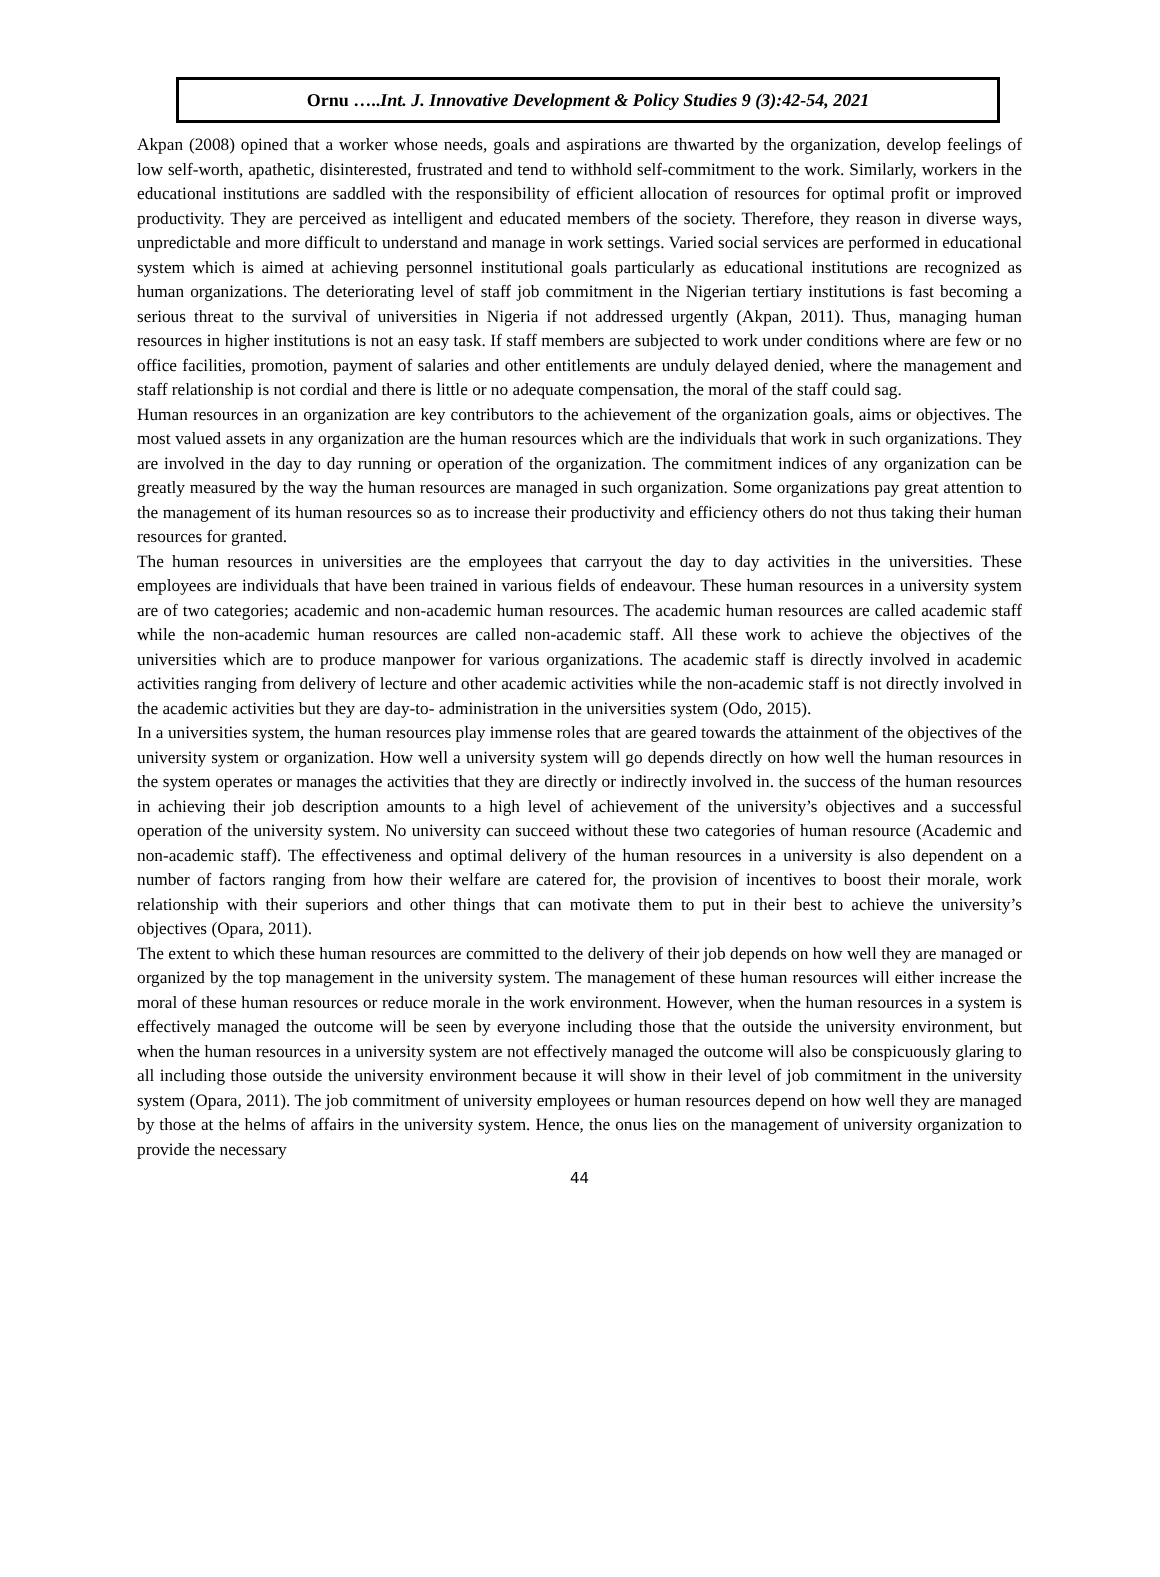Ornu …..Int. J. Innovative Development & Policy Studies 9 (3):42-54, 2021
Akpan (2008) opined that a worker whose needs, goals and aspirations are thwarted by the organization, develop feelings of low self-worth, apathetic, disinterested, frustrated and tend to withhold self-commitment to the work. Similarly, workers in the educational institutions are saddled with the responsibility of efficient allocation of resources for optimal profit or improved productivity. They are perceived as intelligent and educated members of the society. Therefore, they reason in diverse ways, unpredictable and more difficult to understand and manage in work settings. Varied social services are performed in educational system which is aimed at achieving personnel institutional goals particularly as educational institutions are recognized as human organizations. The deteriorating level of staff job commitment in the Nigerian tertiary institutions is fast becoming a serious threat to the survival of universities in Nigeria if not addressed urgently (Akpan, 2011). Thus, managing human resources in higher institutions is not an easy task. If staff members are subjected to work under conditions where are few or no office facilities, promotion, payment of salaries and other entitlements are unduly delayed denied, where the management and staff relationship is not cordial and there is little or no adequate compensation, the moral of the staff could sag.
Human resources in an organization are key contributors to the achievement of the organization goals, aims or objectives. The most valued assets in any organization are the human resources which are the individuals that work in such organizations. They are involved in the day to day running or operation of the organization. The commitment indices of any organization can be greatly measured by the way the human resources are managed in such organization. Some organizations pay great attention to the management of its human resources so as to increase their productivity and efficiency others do not thus taking their human resources for granted.
The human resources in universities are the employees that carryout the day to day activities in the universities. These employees are individuals that have been trained in various fields of endeavour. These human resources in a university system are of two categories; academic and non-academic human resources. The academic human resources are called academic staff while the non-academic human resources are called non-academic staff. All these work to achieve the objectives of the universities which are to produce manpower for various organizations. The academic staff is directly involved in academic activities ranging from delivery of lecture and other academic activities while the non-academic staff is not directly involved in the academic activities but they are day-to- administration in the universities system (Odo, 2015).
In a universities system, the human resources play immense roles that are geared towards the attainment of the objectives of the university system or organization. How well a university system will go depends directly on how well the human resources in the system operates or manages the activities that they are directly or indirectly involved in. the success of the human resources in achieving their job description amounts to a high level of achievement of the university’s objectives and a successful operation of the university system. No university can succeed without these two categories of human resource (Academic and non-academic staff). The effectiveness and optimal delivery of the human resources in a university is also dependent on a number of factors ranging from how their welfare are catered for, the provision of incentives to boost their morale, work relationship with their superiors and other things that can motivate them to put in their best to achieve the university’s objectives (Opara, 2011).
The extent to which these human resources are committed to the delivery of their job depends on how well they are managed or organized by the top management in the university system. The management of these human resources will either increase the moral of these human resources or reduce morale in the work environment. However, when the human resources in a system is effectively managed the outcome will be seen by everyone including those that the outside the university environment, but when the human resources in a university system are not effectively managed the outcome will also be conspicuously glaring to all including those outside the university environment because it will show in their level of job commitment in the university system (Opara, 2011). The job commitment of university employees or human resources depend on how well they are managed by those at the helms of affairs in the university system. Hence, the onus lies on the management of university organization to provide the necessary
44